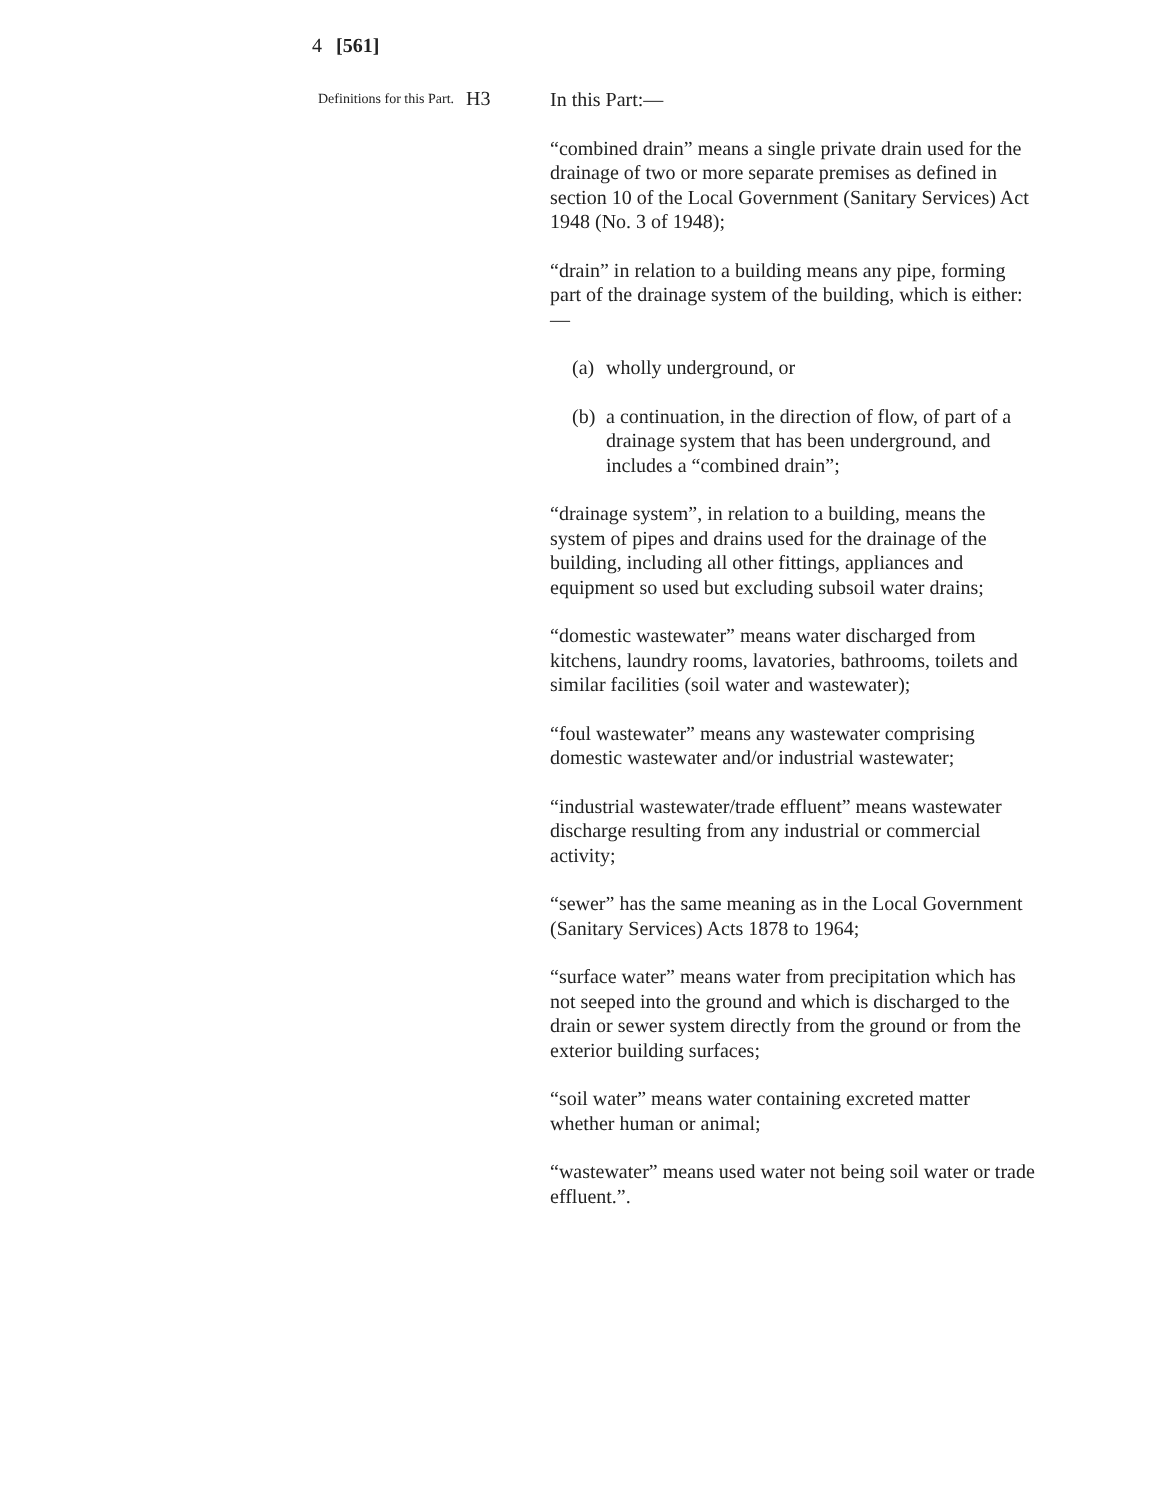4 [561]
Definitions for this Part.
H3
In this Part:—
“combined drain” means a single private drain used for the drainage of two or more separate premises as defined in section 10 of the Local Government (Sanitary Services) Act 1948 (No. 3 of 1948);
“drain” in relation to a building means any pipe, forming part of the drainage system of the building, which is either:—
(a)
wholly underground, or
(b)
a continuation, in the direction of flow, of part of a drainage system that has been underground, and includes a “combined drain”;
“drainage system”, in relation to a building, means the system of pipes and drains used for the drainage of the building, including all other fittings, appliances and equipment so used but excluding subsoil water drains;
“domestic wastewater” means water discharged from kitchens, laundry rooms, lavatories, bathrooms, toilets and similar facilities (soil water and wastewater);
“foul wastewater” means any wastewater comprising domestic wastewater and/or industrial wastewater;
“industrial wastewater/trade effluent” means wastewater discharge resulting from any industrial or commercial activity;
“sewer” has the same meaning as in the Local Government (Sanitary Services) Acts 1878 to 1964;
“surface water” means water from precipitation which has not seeped into the ground and which is discharged to the drain or sewer system directly from the ground or from the exterior building surfaces;
“soil water” means water containing excreted matter whether human or animal;
“wastewater” means used water not being soil water or trade effluent.”.